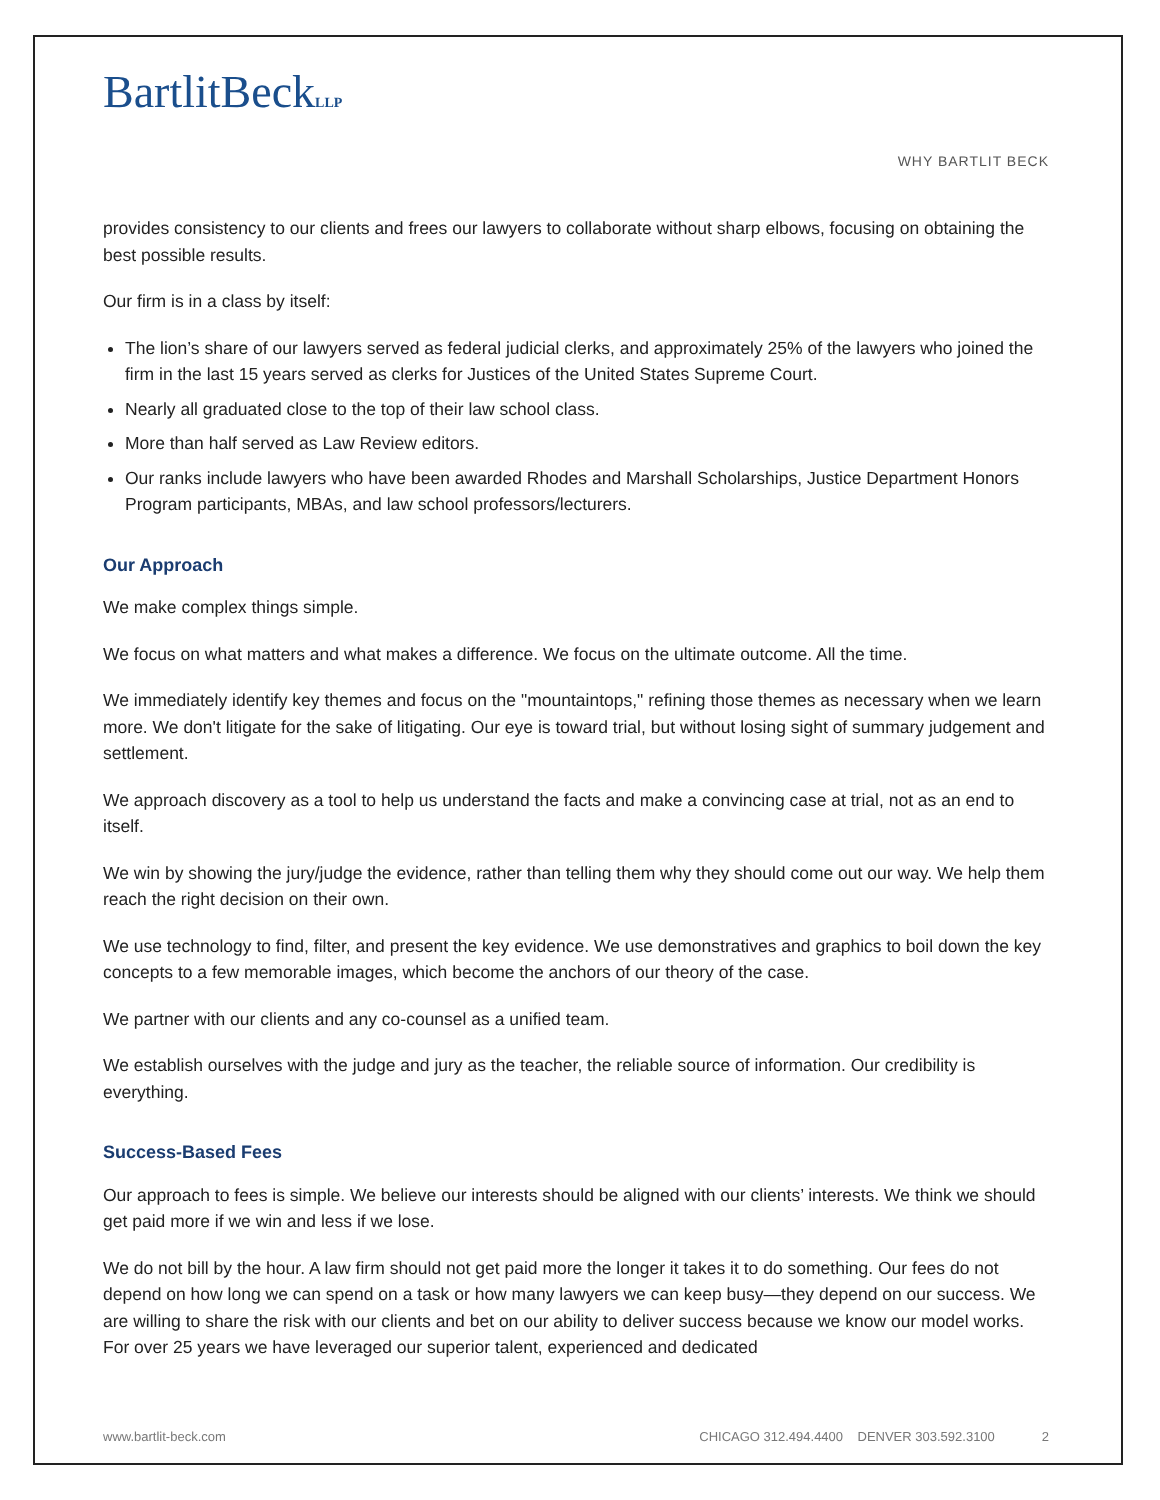BartlitBeckLLP
WHY BARTLIT BECK
provides consistency to our clients and frees our lawyers to collaborate without sharp elbows, focusing on obtaining the best possible results.
Our firm is in a class by itself:
The lion’s share of our lawyers served as federal judicial clerks, and approximately 25% of the lawyers who joined the firm in the last 15 years served as clerks for Justices of the United States Supreme Court.
Nearly all graduated close to the top of their law school class.
More than half served as Law Review editors.
Our ranks include lawyers who have been awarded Rhodes and Marshall Scholarships, Justice Department Honors Program participants, MBAs, and law school professors/lecturers.
Our Approach
We make complex things simple.
We focus on what matters and what makes a difference. We focus on the ultimate outcome. All the time.
We immediately identify key themes and focus on the "mountaintops," refining those themes as necessary when we learn more. We don't litigate for the sake of litigating. Our eye is toward trial, but without losing sight of summary judgement and settlement.
We approach discovery as a tool to help us understand the facts and make a convincing case at trial, not as an end to itself.
We win by showing the jury/judge the evidence, rather than telling them why they should come out our way. We help them reach the right decision on their own.
We use technology to find, filter, and present the key evidence. We use demonstratives and graphics to boil down the key concepts to a few memorable images, which become the anchors of our theory of the case.
We partner with our clients and any co-counsel as a unified team.
We establish ourselves with the judge and jury as the teacher, the reliable source of information. Our credibility is everything.
Success-Based Fees
Our approach to fees is simple. We believe our interests should be aligned with our clients’ interests. We think we should get paid more if we win and less if we lose.
We do not bill by the hour. A law firm should not get paid more the longer it takes it to do something. Our fees do not depend on how long we can spend on a task or how many lawyers we can keep busy—they depend on our success. We are willing to share the risk with our clients and bet on our ability to deliver success because we know our model works. For over 25 years we have leveraged our superior talent, experienced and dedicated
www.bartlit-beck.com CHICAGO 312.494.4400 DENVER 303.592.3100 2